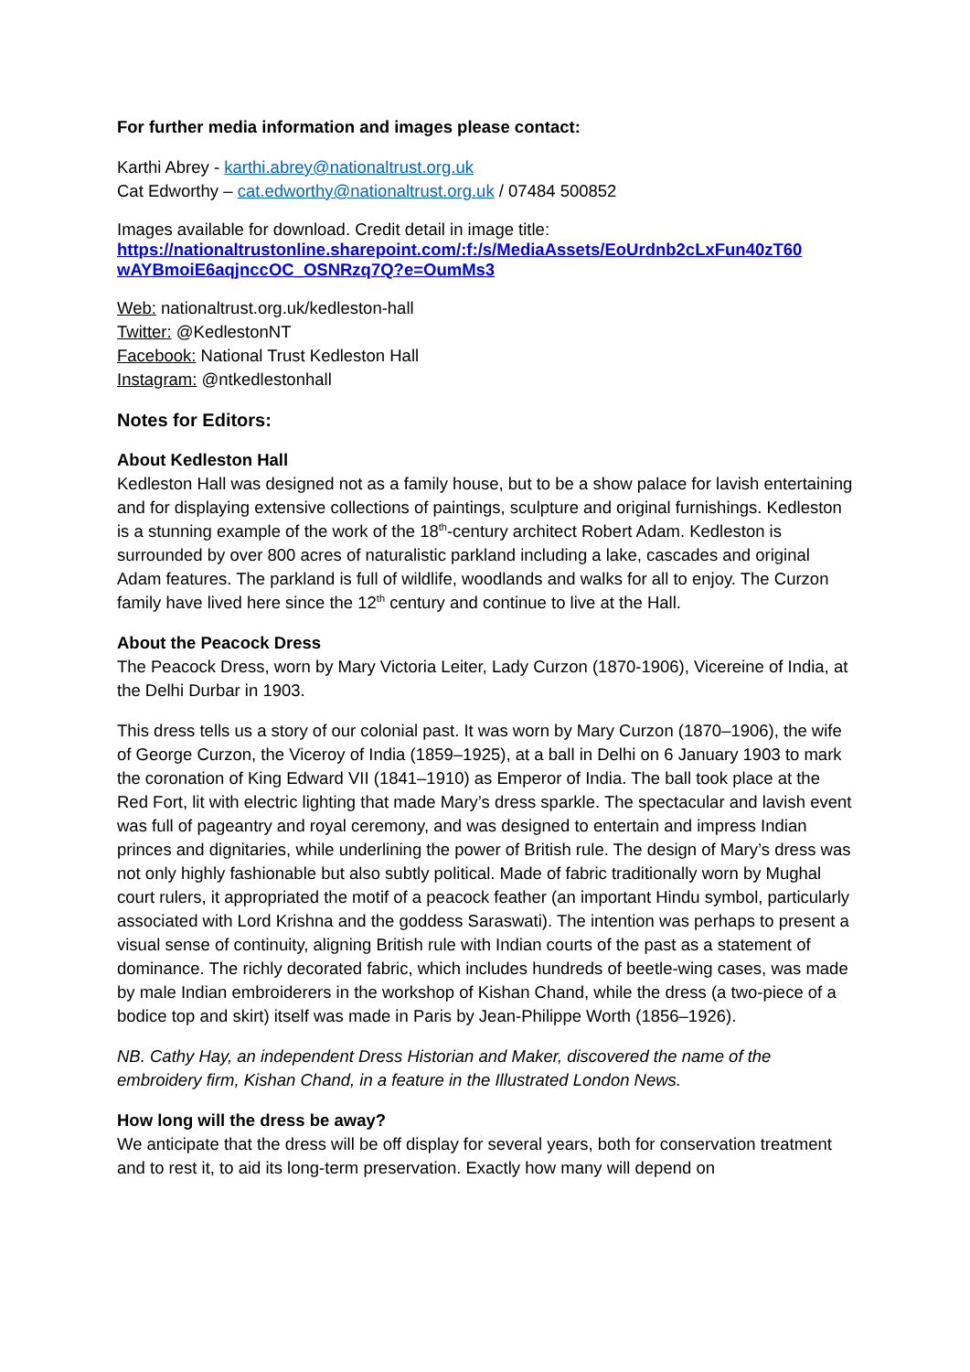For further media information and images please contact:
Karthi Abrey - karthi.abrey@nationaltrust.org.uk
Cat Edworthy – cat.edworthy@nationaltrust.org.uk / 07484 500852
Images available for download. Credit detail in image title:
https://nationaltrustonline.sharepoint.com/:f:/s/MediaAssets/EoUrdnb2cLxFun40zT60 wAYBmoiE6aqjnccOC_OSNRzq7Q?e=OumMs3
Web: nationaltrust.org.uk/kedleston-hall
Twitter: @KedlestonNT
Facebook: National Trust Kedleston Hall
Instagram: @ntkedlestonhall
Notes for Editors:
About Kedleston Hall
Kedleston Hall was designed not as a family house, but to be a show palace for lavish entertaining and for displaying extensive collections of paintings, sculpture and original furnishings. Kedleston is a stunning example of the work of the 18<sup>th</sup>-century architect Robert Adam. Kedleston is surrounded by over 800 acres of naturalistic parkland including a lake, cascades and original Adam features. The parkland is full of wildlife, woodlands and walks for all to enjoy. The Curzon family have lived here since the 12<sup>th</sup> century and continue to live at the Hall.
About the Peacock Dress
The Peacock Dress, worn by Mary Victoria Leiter, Lady Curzon (1870-1906), Vicereine of India, at the Delhi Durbar in 1903.
This dress tells us a story of our colonial past. It was worn by Mary Curzon (1870–1906), the wife of George Curzon, the Viceroy of India (1859–1925), at a ball in Delhi on 6 January 1903 to mark the coronation of King Edward VII (1841–1910) as Emperor of India. The ball took place at the Red Fort, lit with electric lighting that made Mary’s dress sparkle. The spectacular and lavish event was full of pageantry and royal ceremony, and was designed to entertain and impress Indian princes and dignitaries, while underlining the power of British rule. The design of Mary’s dress was not only highly fashionable but also subtly political. Made of fabric traditionally worn by Mughal court rulers, it appropriated the motif of a peacock feather (an important Hindu symbol, particularly associated with Lord Krishna and the goddess Saraswati). The intention was perhaps to present a visual sense of continuity, aligning British rule with Indian courts of the past as a statement of dominance. The richly decorated fabric, which includes hundreds of beetle-wing cases, was made by male Indian embroiderers in the workshop of Kishan Chand, while the dress (a two-piece of a bodice top and skirt) itself was made in Paris by Jean-Philippe Worth (1856–1926).
NB. Cathy Hay, an independent Dress Historian and Maker, discovered the name of the embroidery firm, Kishan Chand, in a feature in the Illustrated London News.
How long will the dress be away?
We anticipate that the dress will be off display for several years, both for conservation treatment and to rest it, to aid its long-term preservation. Exactly how many will depend on